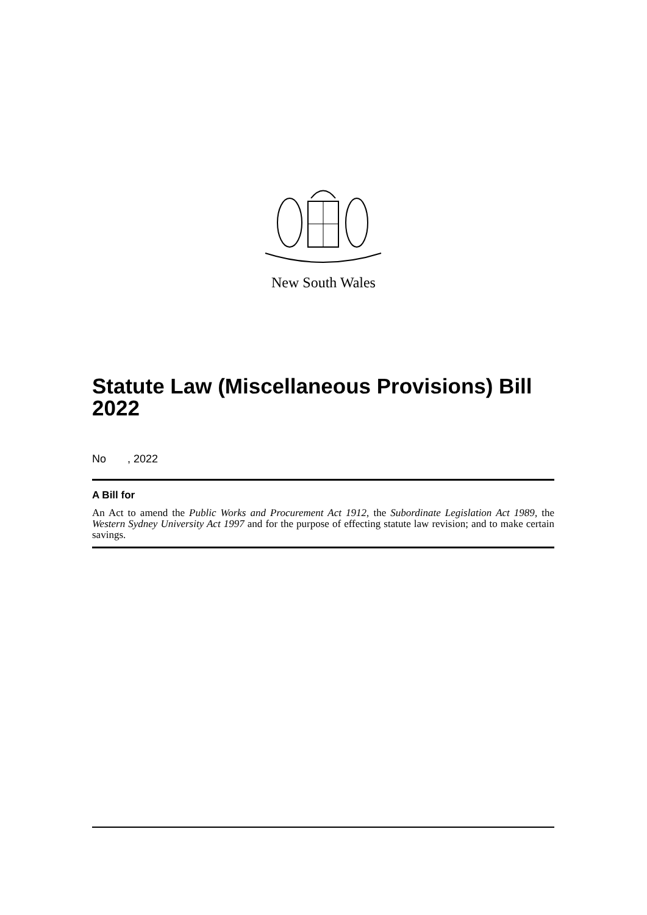New South Wales
Statute Law (Miscellaneous Provisions) Bill 2022
No , 2022
A Bill for
An Act to amend the Public Works and Procurement Act 1912, the Subordinate Legislation Act 1989, the Western Sydney University Act 1997 and for the purpose of effecting statute law revision; and to make certain savings.